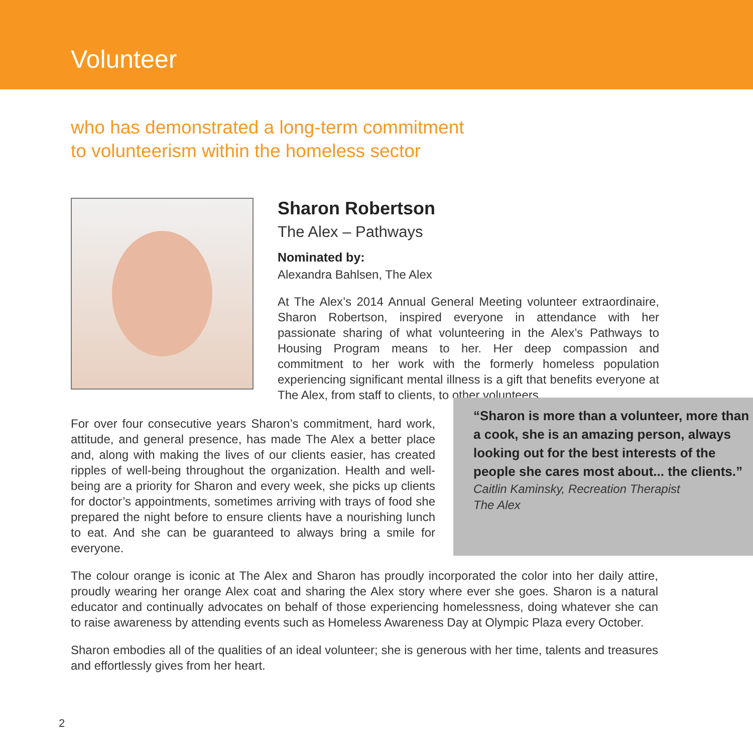Volunteer
who has demonstrated a long-term commitment
to volunteerism within the homeless sector
Sharon Robertson
The Alex – Pathways
Nominated by:
Alexandra Bahlsen, The Alex
At The Alex’s 2014 Annual General Meeting volunteer extraordinaire, Sharon Robertson, inspired everyone in attendance with her passionate sharing of what volunteering in the Alex’s Pathways to Housing Program means to her. Her deep compassion and commitment to her work with the formerly homeless population experiencing significant mental illness is a gift that benefits everyone at The Alex, from staff to clients, to other volunteers.
For over four consecutive years Sharon’s commitment, hard work, attitude, and general presence, has made The Alex a better place and, along with making the lives of our clients easier, has created ripples of well-being throughout the organization. Health and well-being are a priority for Sharon and every week, she picks up clients for doctor’s appointments, sometimes arriving with trays of food she prepared the night before to ensure clients have a nourishing lunch to eat. And she can be guaranteed to always bring a smile for everyone.
“Sharon is more than a volunteer, more than a cook, she is an amazing person, always looking out for the best interests of the people she cares most about... the clients.”
Caitlin Kaminsky, Recreation Therapist
The Alex
The colour orange is iconic at The Alex and Sharon has proudly incorporated the color into her daily attire, proudly wearing her orange Alex coat and sharing the Alex story where ever she goes. Sharon is a natural educator and continually advocates on behalf of those experiencing homelessness, doing whatever she can to raise awareness by attending events such as Homeless Awareness Day at Olympic Plaza every October.
Sharon embodies all of the qualities of an ideal volunteer; she is generous with her time, talents and treasures and effortlessly gives from her heart.
2